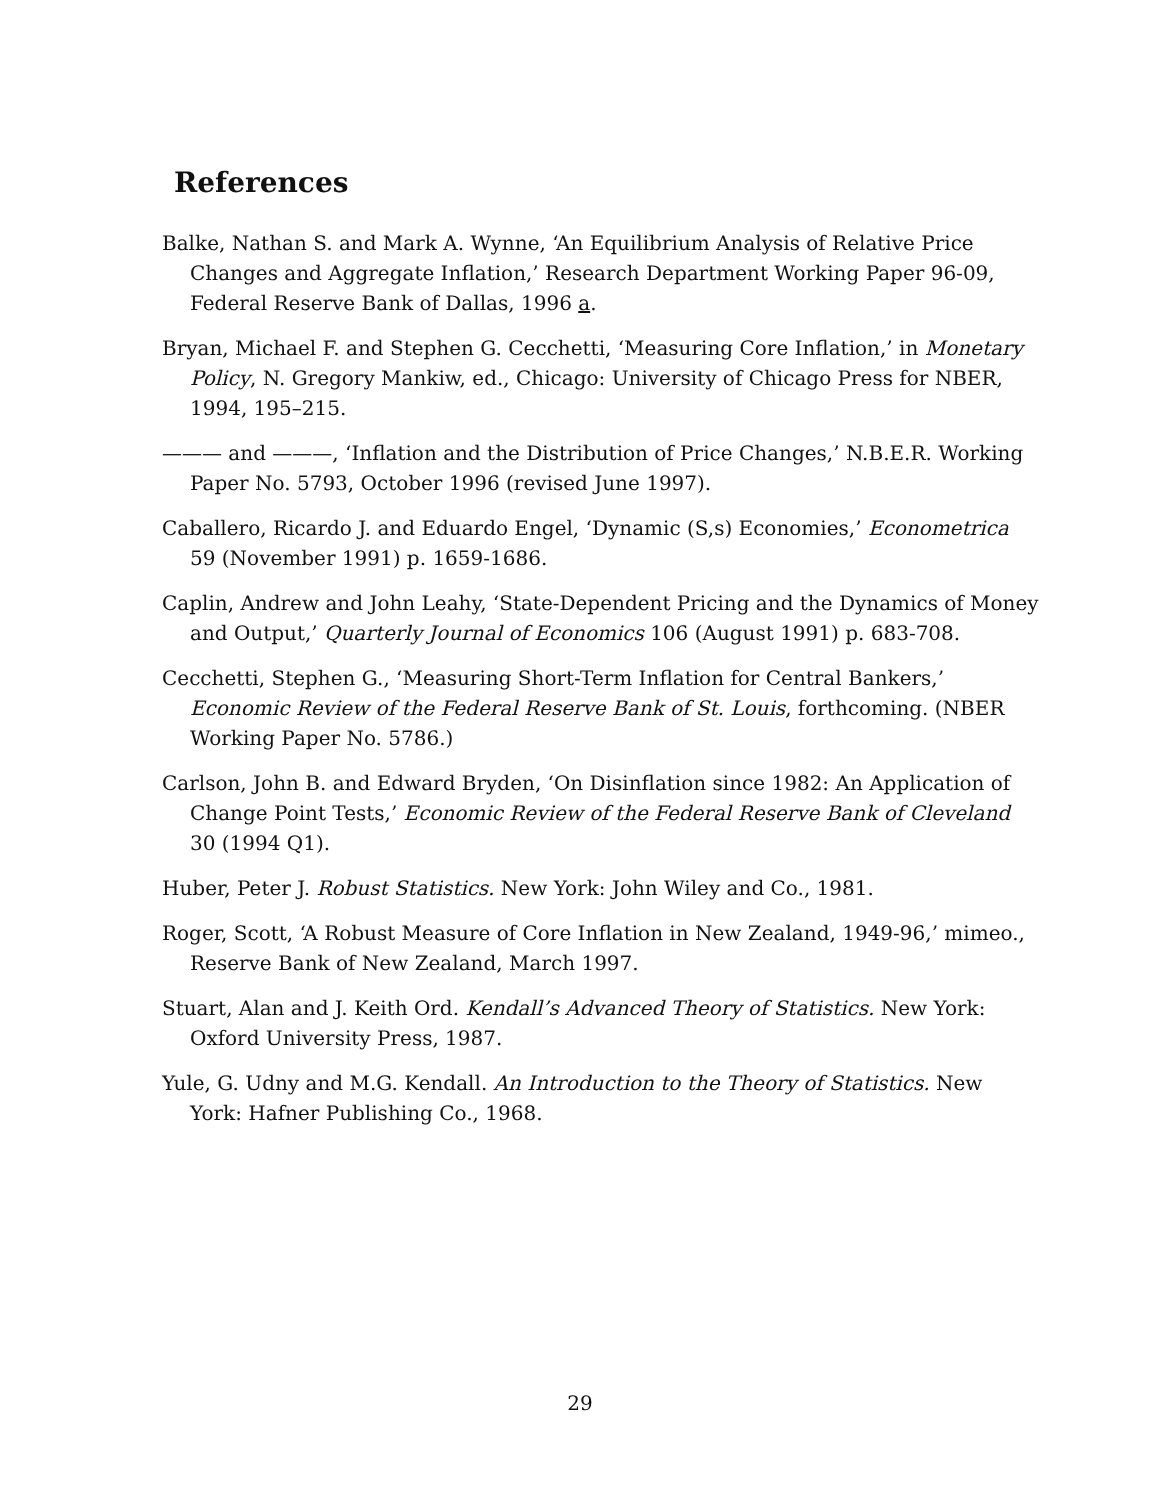References
Balke, Nathan S. and Mark A. Wynne, ‘An Equilibrium Analysis of Relative Price Changes and Aggregate Inflation,’ Research Department Working Paper 96-09, Federal Reserve Bank of Dallas, 1996 a.
Bryan, Michael F. and Stephen G. Cecchetti, ‘Measuring Core Inflation,’ in Monetary Policy, N. Gregory Mankiw, ed., Chicago: University of Chicago Press for NBER, 1994, 195–215.
——— and ———, ‘Inflation and the Distribution of Price Changes,’ N.B.E.R. Working Paper No. 5793, October 1996 (revised June 1997).
Caballero, Ricardo J. and Eduardo Engel, ‘Dynamic (S,s) Economies,’ Econometrica 59 (November 1991) p. 1659-1686.
Caplin, Andrew and John Leahy, ‘State-Dependent Pricing and the Dynamics of Money and Output,’ Quarterly Journal of Economics 106 (August 1991) p. 683-708.
Cecchetti, Stephen G., ‘Measuring Short-Term Inflation for Central Bankers,’ Economic Review of the Federal Reserve Bank of St. Louis, forthcoming. (NBER Working Paper No. 5786.)
Carlson, John B. and Edward Bryden, ‘On Disinflation since 1982: An Application of Change Point Tests,’ Economic Review of the Federal Reserve Bank of Cleveland 30 (1994 Q1).
Huber, Peter J. Robust Statistics. New York: John Wiley and Co., 1981.
Roger, Scott, ‘A Robust Measure of Core Inflation in New Zealand, 1949-96,’ mimeo., Reserve Bank of New Zealand, March 1997.
Stuart, Alan and J. Keith Ord. Kendall’s Advanced Theory of Statistics. New York: Oxford University Press, 1987.
Yule, G. Udny and M.G. Kendall. An Introduction to the Theory of Statistics. New York: Hafner Publishing Co., 1968.
29